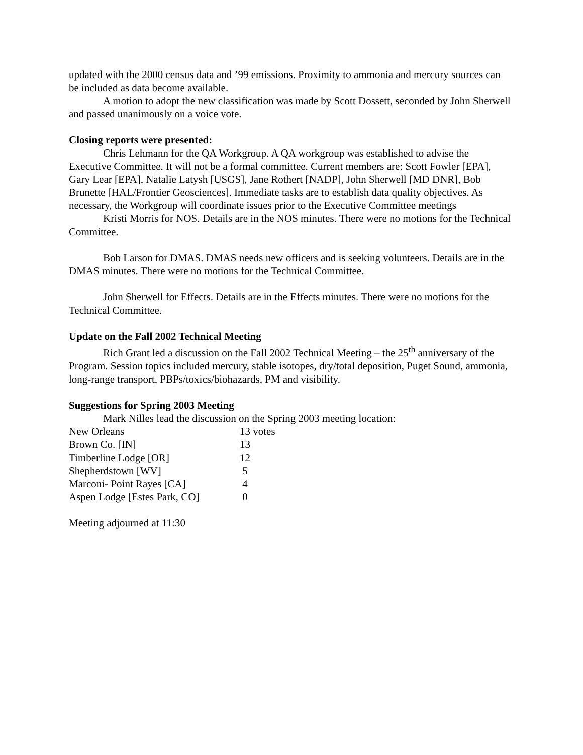updated with the 2000 census data and ’99 emissions. Proximity to ammonia and mercury sources can be included as data become available.
A motion to adopt the new classification was made by Scott Dossett, seconded by John Sherwell and passed unanimously on a voice vote.
Closing reports were presented:
Chris Lehmann for the QA Workgroup. A QA workgroup was established to advise the Executive Committee. It will not be a formal committee. Current members are: Scott Fowler [EPA], Gary Lear [EPA], Natalie Latysh [USGS], Jane Rothert [NADP], John Sherwell [MD DNR], Bob Brunette [HAL/Frontier Geosciences]. Immediate tasks are to establish data quality objectives. As necessary, the Workgroup will coordinate issues prior to the Executive Committee meetings
Kristi Morris for NOS. Details are in the NOS minutes. There were no motions for the Technical Committee.
Bob Larson for DMAS. DMAS needs new officers and is seeking volunteers. Details are in the DMAS minutes. There were no motions for the Technical Committee.
John Sherwell for Effects. Details are in the Effects minutes. There were no motions for the Technical Committee.
Update on the Fall 2002 Technical Meeting
Rich Grant led a discussion on the Fall 2002 Technical Meeting – the 25<sup>th</sup> anniversary of the Program. Session topics included mercury, stable isotopes, dry/total deposition, Puget Sound, ammonia, long-range transport, PBPs/toxics/biohazards, PM and visibility.
Suggestions for Spring 2003 Meeting
Mark Nilles lead the discussion on the Spring 2003 meeting location:
| New Orleans | 13 votes |
| Brown Co. [IN] | 13 |
| Timberline Lodge [OR] | 12 |
| Shepherdstown [WV] | 5 |
| Marconi- Point Rayes [CA] | 4 |
| Aspen Lodge [Estes Park, CO] | 0 |
Meeting adjourned at 11:30